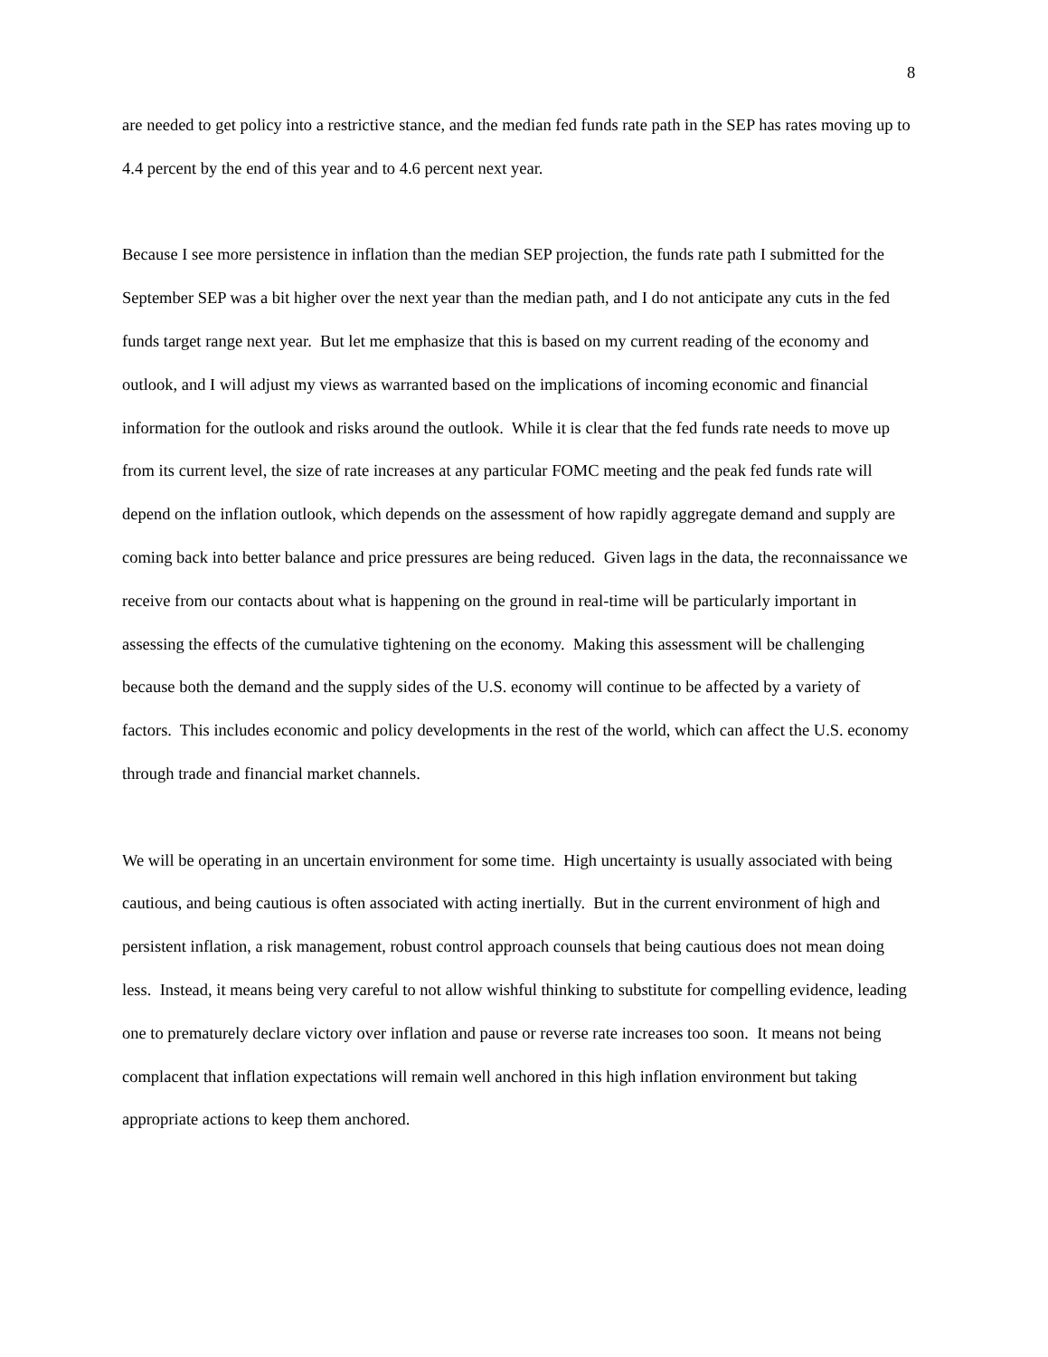8
are needed to get policy into a restrictive stance, and the median fed funds rate path in the SEP has rates moving up to 4.4 percent by the end of this year and to 4.6 percent next year.
Because I see more persistence in inflation than the median SEP projection, the funds rate path I submitted for the September SEP was a bit higher over the next year than the median path, and I do not anticipate any cuts in the fed funds target range next year. But let me emphasize that this is based on my current reading of the economy and outlook, and I will adjust my views as warranted based on the implications of incoming economic and financial information for the outlook and risks around the outlook. While it is clear that the fed funds rate needs to move up from its current level, the size of rate increases at any particular FOMC meeting and the peak fed funds rate will depend on the inflation outlook, which depends on the assessment of how rapidly aggregate demand and supply are coming back into better balance and price pressures are being reduced. Given lags in the data, the reconnaissance we receive from our contacts about what is happening on the ground in real-time will be particularly important in assessing the effects of the cumulative tightening on the economy. Making this assessment will be challenging because both the demand and the supply sides of the U.S. economy will continue to be affected by a variety of factors. This includes economic and policy developments in the rest of the world, which can affect the U.S. economy through trade and financial market channels.
We will be operating in an uncertain environment for some time. High uncertainty is usually associated with being cautious, and being cautious is often associated with acting inertially. But in the current environment of high and persistent inflation, a risk management, robust control approach counsels that being cautious does not mean doing less. Instead, it means being very careful to not allow wishful thinking to substitute for compelling evidence, leading one to prematurely declare victory over inflation and pause or reverse rate increases too soon. It means not being complacent that inflation expectations will remain well anchored in this high inflation environment but taking appropriate actions to keep them anchored.